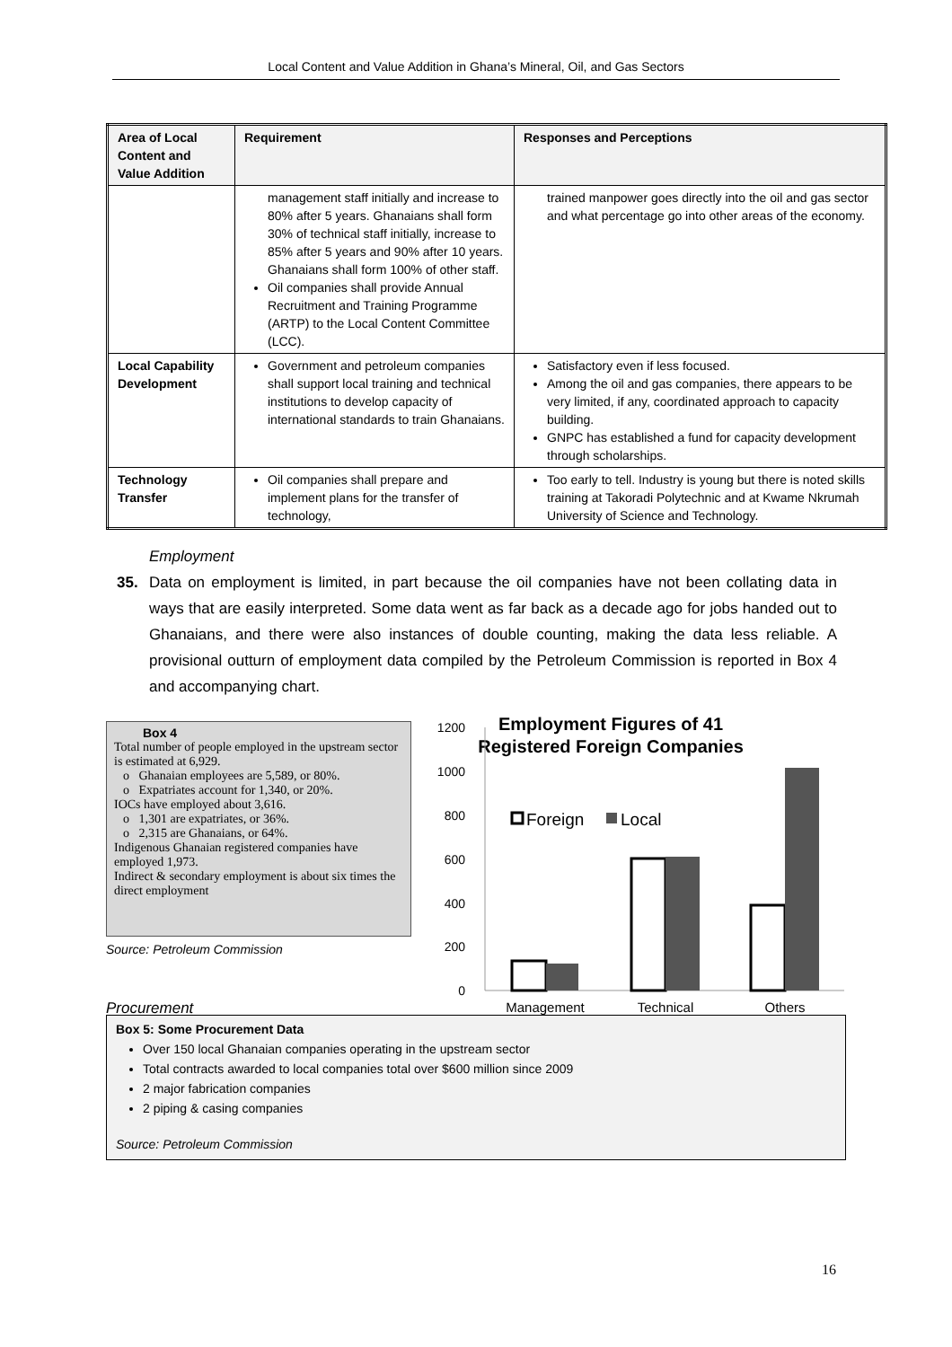Local Content and Value Addition in Ghana’s Mineral, Oil, and Gas Sectors
| Area of Local Content and Value Addition | Requirement | Responses and Perceptions |
| --- | --- | --- |
| | management staff initially and increase to 80% after 5 years. Ghanaians shall form 30% of technical staff initially, increase to 85% after 5 years and 90% after 10 years. Ghanaians shall form 100% of other staff. Oil companies shall provide Annual Recruitment and Training Programme (ARTP) to the Local Content Committee (LCC). | trained manpower goes directly into the oil and gas sector and what percentage go into other areas of the economy. |
| Local Capability Development | Government and petroleum companies shall support local training and technical institutions to develop capacity of international standards to train Ghanaians. | Satisfactory even if less focused. Among the oil and gas companies, there appears to be very limited, if any, coordinated approach to capacity building. GNPC has established a fund for capacity development through scholarships. |
| Technology Transfer | Oil companies shall prepare and implement plans for the transfer of technology, | Too early to tell. Industry is young but there is noted skills training at Takoradi Polytechnic and at Kwame Nkrumah University of Science and Technology. |
Employment
35. Data on employment is limited, in part because the oil companies have not been collating data in ways that are easily interpreted. Some data went as far back as a decade ago for jobs handed out to Ghanaians, and there were also instances of double counting, making the data less reliable. A provisional outturn of employment data compiled by the Petroleum Commission is reported in Box 4 and accompanying chart.
Box 4
Total number of people employed in the upstream sector is estimated at 6,929.
o Ghanaian employees are 5,589, or 80%.
o Expatriates account for 1,340, or 20%.
IOCs have employed about 3,616.
o 1,301 are expatriates, or 36%.
o 2,315 are Ghanaians, or 64%.
Indigenous Ghanaian registered companies have employed 1,973.
Indirect & secondary employment is about six times the direct employment
Source: Petroleum Commission
Procurement
Employment Figures of 41
Registered Foreign Companies
1200
1000
800
600
400
200
0
Foreign
Local
Management
Technical
Others
Box 5: Some Procurement Data
Over 150 local Ghanaian companies operating in the upstream sector
Total contracts awarded to local companies total over $600 million since 2009
2 major fabrication companies
2 piping & casing companies
Source: Petroleum Commission
16